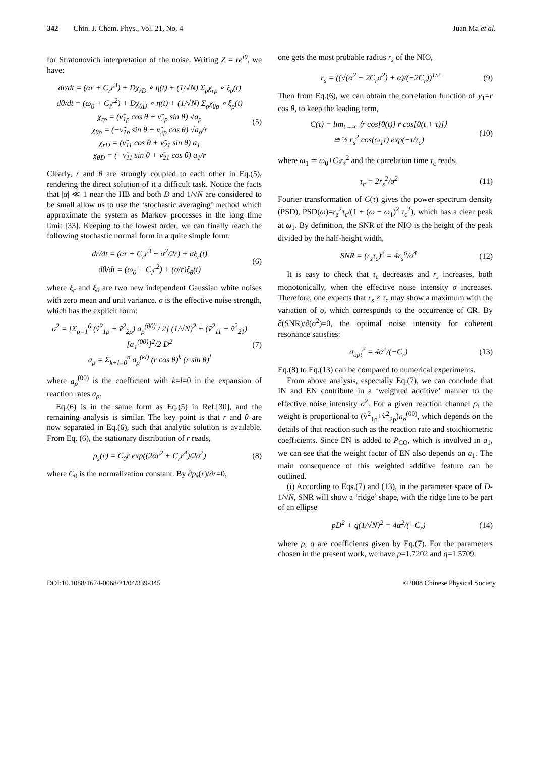342 Chin. J. Chem. Phys., Vol. 21, No. 4 Juan Ma et al.
for Stratonovich interpretation of the noise. Writing Z = re<sup>iθ</sup>, we have:
dr/dt = (αr + C<sub>r</sub>r<sup>3</sup>) + Dχ<sub>rD</sub> ∘ η(t) + (1/√N) Σ<sub>ρ</sub>χ<sub>rρ</sub> ∘ ξ<sub>ρ</sub>(t)
dθ/dt = (ω<sub>0</sub> + C<sub>i</sub>r<sup>2</sup>) + Dχ<sub>θD</sub> ∘ η(t) + (1/√N) Σ<sub>ρ</sub>χ<sub>θρ</sub> ∘ ξ<sub>ρ</sub>(t)
χ<sub>rρ</sub> = (ν̃<sub>1ρ</sub> cos θ + ν̃<sub>2ρ</sub> sin θ) √a<sub>ρ</sub>
χ<sub>θρ</sub> = (−ν̃<sub>1ρ</sub> sin θ + ν̃<sub>2ρ</sub> cos θ) √a<sub>ρ</sub>/r
χ<sub>rD</sub> = (ν̃<sub>11</sub> cos θ + ν̃<sub>21</sub> sin θ) a<sub>1</sub>
χ<sub>θD</sub> = (−ν̃<sub>11</sub> sin θ + ν̃<sub>21</sub> cos θ) a<sub>1</sub>/r
(5)
Clearly, r and θ are strongly coupled to each other in Eq.(5), rendering the direct solution of it a difficult task. Notice the facts that |α| ≪ 1 near the HB and both D and 1/√N are considered to be small allow us to use the ‘stochastic averaging’ method which approximate the system as Markov processes in the long time limit [33]. Keeping to the lowest order, we can finally reach the following stochastic normal form in a quite simple form:
dr/dt = (αr + C<sub>r</sub>r<sup>3</sup> + σ<sup>2</sup>/2r) + σξ<sub>r</sub>(t)
dθ/dt = (ω<sub>0</sub> + C<sub>i</sub>r<sup>2</sup>) + (σ/r)ξ<sub>θ</sub>(t)
(6)
where ξ<sub>r</sub> and ξ<sub>θ</sub> are two new independent Gaussian white noises with zero mean and unit variance. σ is the effective noise strength, which has the explicit form:
σ<sup>2</sup> = [Σ<sub>ρ=1</sub><sup>6</sup> (ṽ<sup>2</sup><sub>1ρ</sub> + ṽ<sup>2</sup><sub>2ρ</sub>) a<sub>ρ</sub><sup>(00)</sup> / 2] (1/√N)<sup>2</sup> + (ṽ<sup>2</sup><sub>11</sub> + ṽ<sup>2</sup><sub>21</sub>)[a<sub>1</sub><sup>(00)</sup>]<sup>2</sup>/2 D<sup>2</sup>
a<sub>ρ</sub> = Σ<sub>k+l=0</sub><sup>n</sup> a<sub>ρ</sub><sup>(kl)</sup> (r cos θ)<sup>k</sup> (r sin θ)<sup>l</sup>
(7)
where a<sub>ρ</sub><sup>(00)</sup> is the coefficient with k=l=0 in the expansion of reaction rates a<sub>ρ</sub>.
Eq.(6) is in the same form as Eq.(5) in Ref.[30], and the remaining analysis is similar. The key point is that r and θ are now separated in Eq.(6), such that analytic solution is available. From Eq. (6), the stationary distribution of r reads,
p<sub>s</sub>(r) = C<sub>0</sub>r exp((2αr<sup>2</sup> + C<sub>r</sub>r<sup>4</sup>)/2σ<sup>2</sup>)
(8)
where C<sub>0</sub> is the normalization constant. By ∂p<sub>s</sub>(r)/∂r=0,
one gets the most probable radius r<sub>s</sub> of the NIO,
r<sub>s</sub> = ((√(α<sup>2</sup> − 2C<sub>r</sub>σ<sup>2</sup>) + α)/(−2C<sub>r</sub>))<sup>1/2</sup>
(9)
Then from Eq.(6), we can obtain the correlation function of y<sub>1</sub>=r cos θ, to keep the leading term,
C(τ) = lim<sub>t→∞</sub> ⟨r cos[θ(t)] r cos[θ(t + τ)]⟩
≅ ½ r<sub>s</sub><sup>2</sup> cos(ω<sub>1</sub>τ) exp(−τ/τ<sub>c</sub>)
(10)
where ω<sub>1</sub> ≃ ω<sub>0</sub>+C<sub>i</sub>r<sub>s</sub><sup>2</sup> and the correlation time τ<sub>c</sub> reads,
τ<sub>c</sub> = 2r<sub>s</sub><sup>2</sup>/σ<sup>2</sup> (11)
Fourier transformation of C(τ) gives the power spectrum density (PSD), PSD(ω)=r<sub>s</sub><sup>2</sup>τ<sub>c</sub>/(1 + (ω − ω<sub>1</sub>)<sup>2</sup> τ<sub>c</sub><sup>2</sup>), which has a clear peak at ω<sub>1</sub>. By definition, the SNR of the NIO is the height of the peak divided by the half-height width,
SNR = (r<sub>s</sub>τ<sub>c</sub>)<sup>2</sup> = 4r<sub>s</sub><sup>6</sup>/σ<sup>4</sup> (12)
It is easy to check that τ<sub>c</sub> decreases and r<sub>s</sub> increases, both monotonically, when the effective noise intensity σ increases. Therefore, one expects that r<sub>s</sub> × τ<sub>c</sub> may show a maximum with the variation of σ, which corresponds to the occurrence of CR. By ∂(SNR)/∂(σ<sup>2</sup>)=0, the optimal noise intensity for coherent resonance satisfies:
σ<sub>opt</sub><sup>2</sup> = 4α<sup>2</sup>/(−C<sub>r</sub>) (13)
Eq.(8) to Eq.(13) can be compared to numerical experiments.
From above analysis, especially Eq.(7), we can conclude that IN and EN contribute in a ‘weighted additive’ manner to the effective noise intensity σ<sup>2</sup>. For a given reaction channel ρ, the weight is proportional to (ṽ<sup>2</sup><sub>1ρ</sub>+ṽ<sup>2</sup><sub>2ρ</sub>)a<sub>ρ</sub><sup>(00)</sup>, which depends on the details of that reaction such as the reaction rate and stoichiometric coefficients. Since EN is added to P<sub>CO</sub>, which is involved in a<sub>1</sub>, we can see that the weight factor of EN also depends on a<sub>1</sub>. The main consequence of this weighted additive feature can be outlined.
(i) According to Eqs.(7) and (13), in the parameter space of D-1/√N, SNR will show a ‘ridge’ shape, with the ridge line to be part of an ellipse
pD<sup>2</sup> + q(1/√N)<sup>2</sup> = 4α<sup>2</sup>/(−C<sub>r</sub>) (14)
where p, q are coefficients given by Eq.(7). For the parameters chosen in the present work, we have p=1.7202 and q=1.5709.
DOI:10.1088/1674-0068/21/04/339-345 ©2008 Chinese Physical Society